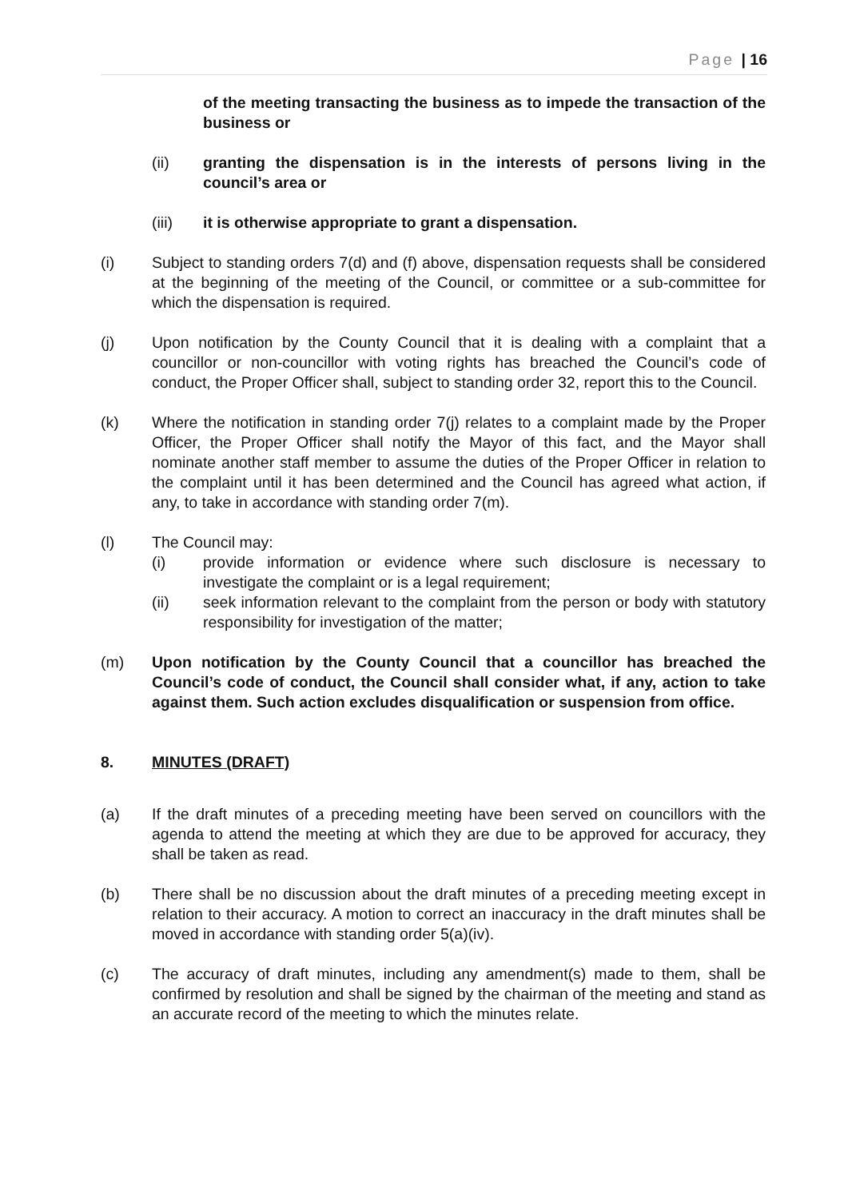Page | 16
of the meeting transacting the business as to impede the transaction of the business or
(ii) granting the dispensation is in the interests of persons living in the council’s area or
(iii) it is otherwise appropriate to grant a dispensation.
(i) Subject to standing orders 7(d) and (f) above, dispensation requests shall be considered at the beginning of the meeting of the Council, or committee or a sub-committee for which the dispensation is required.
(j) Upon notification by the County Council that it is dealing with a complaint that a councillor or non-councillor with voting rights has breached the Council’s code of conduct, the Proper Officer shall, subject to standing order 32, report this to the Council.
(k) Where the notification in standing order 7(j) relates to a complaint made by the Proper Officer, the Proper Officer shall notify the Mayor of this fact, and the Mayor shall nominate another staff member to assume the duties of the Proper Officer in relation to the complaint until it has been determined and the Council has agreed what action, if any, to take in accordance with standing order 7(m).
(l) The Council may:
(i) provide information or evidence where such disclosure is necessary to investigate the complaint or is a legal requirement;
(ii) seek information relevant to the complaint from the person or body with statutory responsibility for investigation of the matter;
(m) Upon notification by the County Council that a councillor has breached the Council’s code of conduct, the Council shall consider what, if any, action to take against them. Such action excludes disqualification or suspension from office.
8. MINUTES (DRAFT)
(a) If the draft minutes of a preceding meeting have been served on councillors with the agenda to attend the meeting at which they are due to be approved for accuracy, they shall be taken as read.
(b) There shall be no discussion about the draft minutes of a preceding meeting except in relation to their accuracy. A motion to correct an inaccuracy in the draft minutes shall be moved in accordance with standing order 5(a)(iv).
(c) The accuracy of draft minutes, including any amendment(s) made to them, shall be confirmed by resolution and shall be signed by the chairman of the meeting and stand as an accurate record of the meeting to which the minutes relate.